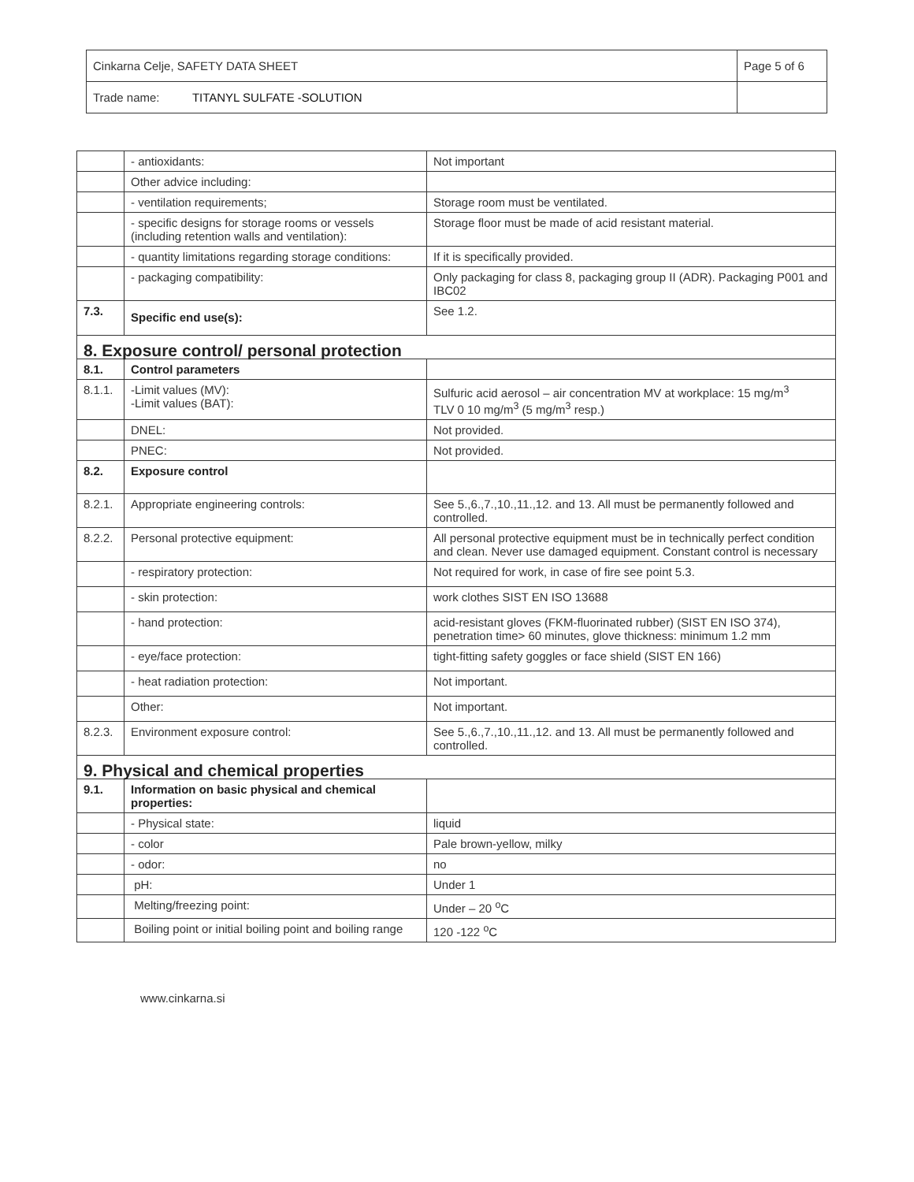| Cinkarna Celje, SAFETY DATA SHEET | Page 5 of 6 |
| Trade name: TITANYL SULFATE -SOLUTION | |
| | - antioxidants: | Not important |
| | Other advice including: | |
| | - ventilation requirements; | Storage room must be ventilated. |
| | - specific designs for storage rooms or vessels (including retention walls and ventilation): | Storage floor must be made of acid resistant material. |
| | - quantity limitations regarding storage conditions: | If it is specifically provided. |
| | - packaging compatibility: | Only packaging for class 8, packaging group II (ADR). Packaging P001 and IBC02 |
| 7.3. | Specific end use(s): | See 1.2. |
| 8. Exposure control/ personal protection | | |
| 8.1. | Control parameters | |
| 8.1.1. | -Limit values (MV): -Limit values (BAT): | Sulfuric acid aerosol – air concentration MV at workplace: 15 mg/m<sup>3</sup> TLV 0 10 mg/m<sup>3</sup> (5 mg/m<sup>3</sup> resp.) |
| | DNEL: | Not provided. |
| | PNEC: | Not provided. |
| 8.2. | Exposure control | |
| 8.2.1. | Appropriate engineering controls: | See 5.,6.,7.,10.,11.,12. and 13. All must be permanently followed and controlled. |
| 8.2.2. | Personal protective equipment: | All personal protective equipment must be in technically perfect condition and clean. Never use damaged equipment. Constant control is necessary |
| | - respiratory protection: | Not required for work, in case of fire see point 5.3. |
| | - skin protection: | work clothes SIST EN ISO 13688 |
| | - hand protection: | acid-resistant gloves (FKM-fluorinated rubber) (SIST EN ISO 374), penetration time> 60 minutes, glove thickness: minimum 1.2 mm |
| | - eye/face protection: | tight-fitting safety goggles or face shield (SIST EN 166) |
| | - heat radiation protection: | Not important. |
| | Other: | Not important. |
| 8.2.3. | Environment exposure control: | See 5.,6.,7.,10.,11.,12. and 13. All must be permanently followed and controlled. |
| 9. Physical and chemical properties | | |
| 9.1. | Information on basic physical and chemical properties: | |
| | - Physical state: | liquid |
| | - color | Pale brown-yellow, milky |
| | - odor: | no |
| | pH: | Under 1 |
| | Melting/freezing point: | Under – 20 <sup>o</sup>C |
| | Boiling point or initial boiling point and boiling range | 120 -122 <sup>o</sup>C |
www.cinkarna.si